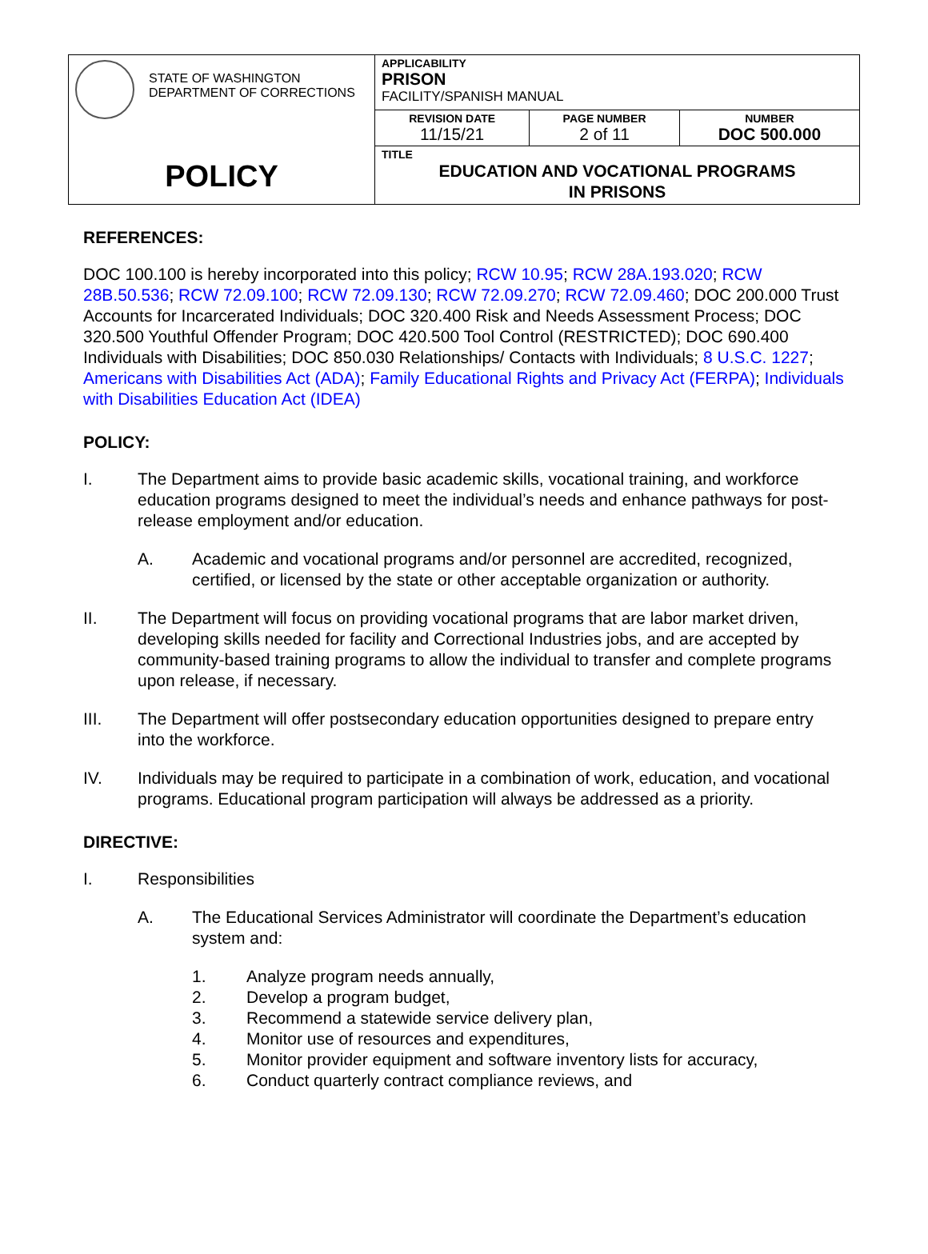| STATE OF WASHINGTON DEPARTMENT OF CORRECTIONS POLICY | APPLICABILITY PRISON FACILITY/SPANISH MANUAL | | |
| | REVISION DATE 11/15/21 | PAGE NUMBER 2 of 11 | NUMBER DOC 500.000 |
| | TITLE EDUCATION AND VOCATIONAL PROGRAMS IN PRISONS | | |
REFERENCES:
DOC 100.100 is hereby incorporated into this policy; RCW 10.95; RCW 28A.193.020; RCW 28B.50.536; RCW 72.09.100; RCW 72.09.130; RCW 72.09.270; RCW 72.09.460; DOC 200.000 Trust Accounts for Incarcerated Individuals; DOC 320.400 Risk and Needs Assessment Process; DOC 320.500 Youthful Offender Program; DOC 420.500 Tool Control (RESTRICTED); DOC 690.400 Individuals with Disabilities; DOC 850.030 Relationships/ Contacts with Individuals; 8 U.S.C. 1227; Americans with Disabilities Act (ADA); Family Educational Rights and Privacy Act (FERPA); Individuals with Disabilities Education Act (IDEA)
POLICY:
I. The Department aims to provide basic academic skills, vocational training, and workforce education programs designed to meet the individual’s needs and enhance pathways for post-release employment and/or education.
A. Academic and vocational programs and/or personnel are accredited, recognized, certified, or licensed by the state or other acceptable organization or authority.
II. The Department will focus on providing vocational programs that are labor market driven, developing skills needed for facility and Correctional Industries jobs, and are accepted by community-based training programs to allow the individual to transfer and complete programs upon release, if necessary.
III. The Department will offer postsecondary education opportunities designed to prepare entry into the workforce.
IV. Individuals may be required to participate in a combination of work, education, and vocational programs. Educational program participation will always be addressed as a priority.
DIRECTIVE:
I. Responsibilities
A. The Educational Services Administrator will coordinate the Department’s education system and:
1. Analyze program needs annually,
2. Develop a program budget,
3. Recommend a statewide service delivery plan,
4. Monitor use of resources and expenditures,
5. Monitor provider equipment and software inventory lists for accuracy,
6. Conduct quarterly contract compliance reviews, and